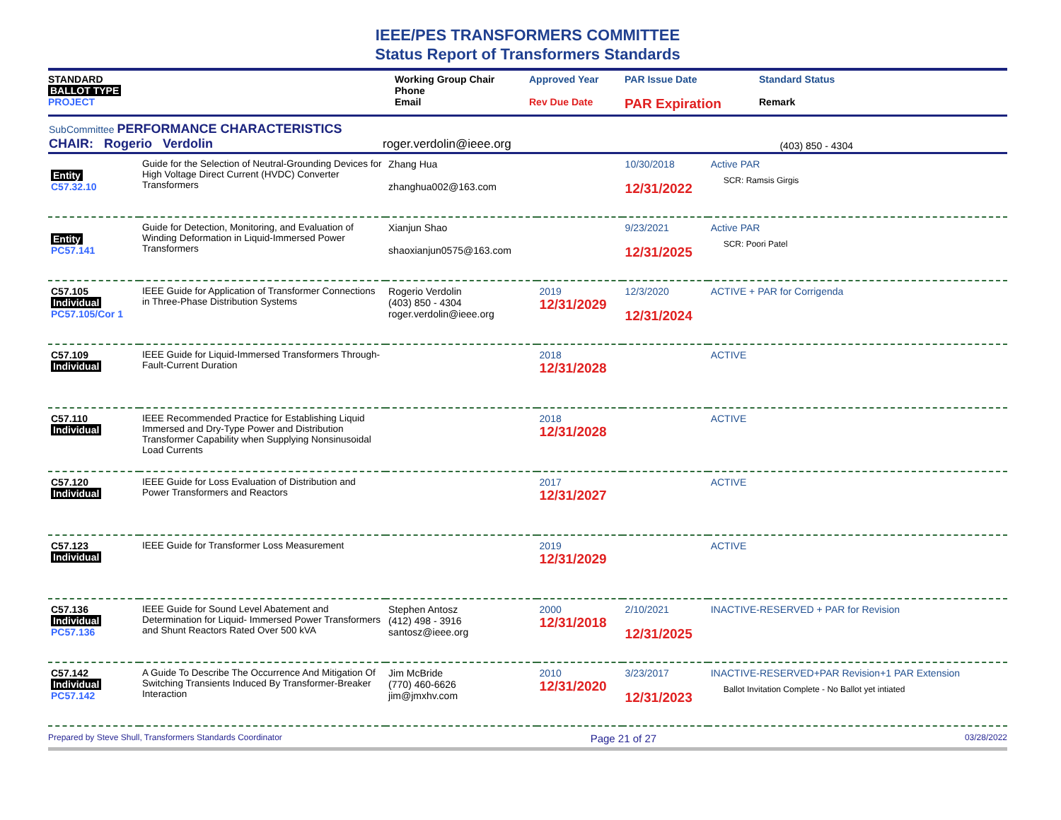IEEE/PES TRANSFORMERS COMMITTEE
Status Report of Transformers Standards
| STANDARD BALLOT TYPE PROJECT | Working Group Chair Phone Email | Approved Year Rev Due Date | PAR Issue Date PAR Expiration | Standard Status Remark |
| SubCommittee PERFORMANCE CHARACTERISTICS CHAIR: Rogerio Verdolin | roger.verdolin@ieee.org | (403) 850 - 4304 |
| Entity C57.32.10 | Guide for the Selection of Neutral-Grounding Devices for High Voltage Direct Current (HVDC) Converter Transformers | Zhang Hua zhanghua002@163.com | | 10/30/2018 12/31/2022 | Active PAR SCR: Ramsis Girgis |
| Entity PC57.141 | Guide for Detection, Monitoring, and Evaluation of Winding Deformation in Liquid-Immersed Power Transformers | Xianjun Shao shaoxianjun0575@163.com | | 9/23/2021 12/31/2025 | Active PAR SCR: Poori Patel |
| C57.105 Individual PC57.105/Cor 1 | IEEE Guide for Application of Transformer Connections in Three-Phase Distribution Systems | Rogerio Verdolin (403) 850 - 4304 roger.verdolin@ieee.org | 2019 12/31/2029 | 12/3/2020 12/31/2024 | ACTIVE + PAR for Corrigenda |
| C57.109 Individual | IEEE Guide for Liquid-Immersed Transformers Through-Fault-Current Duration | | 2018 12/31/2028 | | ACTIVE |
| C57.110 Individual | IEEE Recommended Practice for Establishing Liquid Immersed and Dry-Type Power and Distribution Transformer Capability when Supplying Nonsinusoidal Load Currents | | 2018 12/31/2028 | | ACTIVE |
| C57.120 Individual | IEEE Guide for Loss Evaluation of Distribution and Power Transformers and Reactors | | 2017 12/31/2027 | | ACTIVE |
| C57.123 Individual | IEEE Guide for Transformer Loss Measurement | | 2019 12/31/2029 | | ACTIVE |
| C57.136 Individual PC57.136 | IEEE Guide for Sound Level Abatement and Determination for Liquid- Immersed Power Transformers and Shunt Reactors Rated Over 500 kVA | Stephen Antosz (412) 498 - 3916 santosz@ieee.org | 2000 12/31/2018 | 2/10/2021 12/31/2025 | INACTIVE-RESERVED + PAR for Revision |
| C57.142 Individual PC57.142 | A Guide To Describe The Occurrence And Mitigation Of Switching Transients Induced By Transformer-Breaker Interaction | Jim McBride (770) 460-6626 jim@jmxhv.com | 2010 12/31/2020 | 3/23/2017 12/31/2023 | INACTIVE-RESERVED+PAR Revision+1 PAR Extension Ballot Invitation Complete - No Ballot yet intiated |
Prepared by Steve Shull, Transformers Standards Coordinator Page 21 of 27 03/28/2022